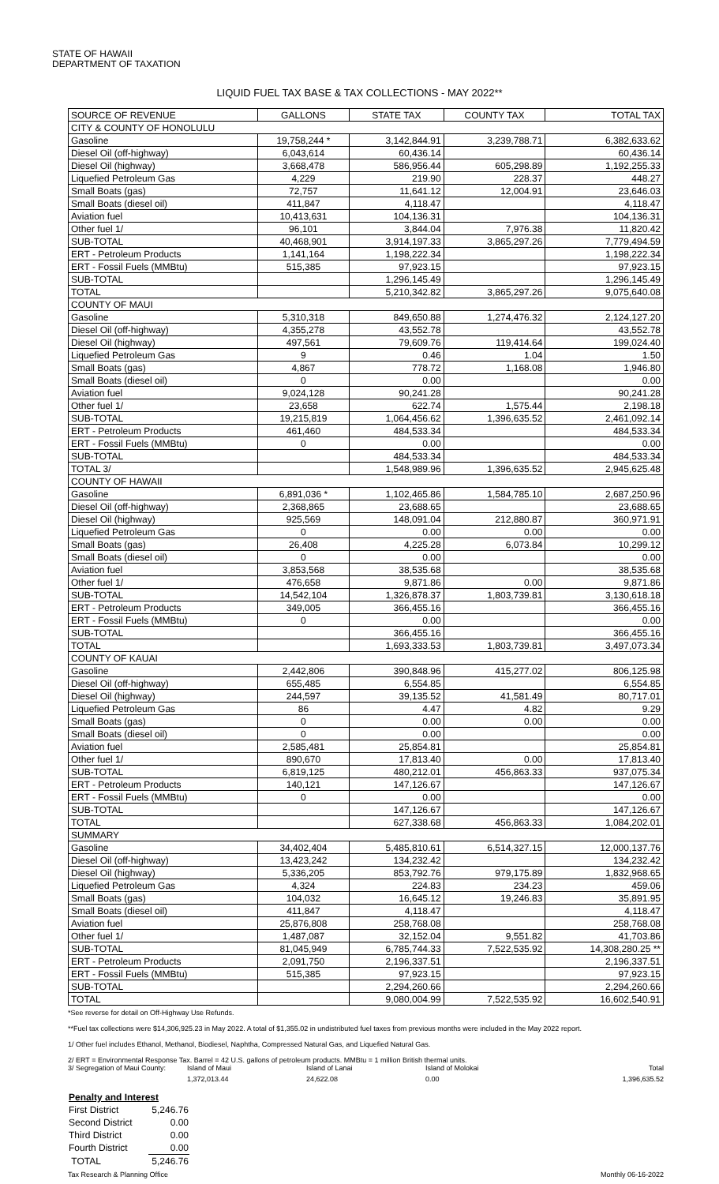STATE OF HAWAII
DEPARTMENT OF TAXATION
LIQUID FUEL TAX BASE & TAX COLLECTIONS - MAY 2022**
| SOURCE OF REVENUE | GALLONS | STATE TAX | COUNTY TAX | TOTAL TAX |
| --- | --- | --- | --- | --- |
| CITY & COUNTY OF HONOLULU | | | | |
| Gasoline | 19,758,244 * | 3,142,844.91 | 3,239,788.71 | 6,382,633.62 |
| Diesel Oil (off-highway) | 6,043,614 | 60,436.14 | | 60,436.14 |
| Diesel Oil (highway) | 3,668,478 | 586,956.44 | 605,298.89 | 1,192,255.33 |
| Liquefied Petroleum Gas | 4,229 | 219.90 | 228.37 | 448.27 |
| Small Boats (gas) | 72,757 | 11,641.12 | 12,004.91 | 23,646.03 |
| Small Boats (diesel oil) | 411,847 | 4,118.47 | | 4,118.47 |
| Aviation fuel | 10,413,631 | 104,136.31 | | 104,136.31 |
| Other fuel 1/ | 96,101 | 3,844.04 | 7,976.38 | 11,820.42 |
| SUB-TOTAL | 40,468,901 | 3,914,197.33 | 3,865,297.26 | 7,779,494.59 |
| ERT - Petroleum Products | 1,141,164 | 1,198,222.34 | | 1,198,222.34 |
| ERT - Fossil Fuels (MMBtu) | 515,385 | 97,923.15 | | 97,923.15 |
| SUB-TOTAL | | 1,296,145.49 | | 1,296,145.49 |
| TOTAL | | 5,210,342.82 | 3,865,297.26 | 9,075,640.08 |
| COUNTY OF MAUI | | | | |
| Gasoline | 5,310,318 | 849,650.88 | 1,274,476.32 | 2,124,127.20 |
| Diesel Oil (off-highway) | 4,355,278 | 43,552.78 | | 43,552.78 |
| Diesel Oil (highway) | 497,561 | 79,609.76 | 119,414.64 | 199,024.40 |
| Liquefied Petroleum Gas | 9 | 0.46 | 1.04 | 1.50 |
| Small Boats (gas) | 4,867 | 778.72 | 1,168.08 | 1,946.80 |
| Small Boats (diesel oil) | 0 | 0.00 | | 0.00 |
| Aviation fuel | 9,024,128 | 90,241.28 | | 90,241.28 |
| Other fuel 1/ | 23,658 | 622.74 | 1,575.44 | 2,198.18 |
| SUB-TOTAL | 19,215,819 | 1,064,456.62 | 1,396,635.52 | 2,461,092.14 |
| ERT - Petroleum Products | 461,460 | 484,533.34 | | 484,533.34 |
| ERT - Fossil Fuels (MMBtu) | 0 | 0.00 | | 0.00 |
| SUB-TOTAL | | 484,533.34 | | 484,533.34 |
| TOTAL 3/ | | 1,548,989.96 | 1,396,635.52 | 2,945,625.48 |
| COUNTY OF HAWAII | | | | |
| Gasoline | 6,891,036 * | 1,102,465.86 | 1,584,785.10 | 2,687,250.96 |
| Diesel Oil (off-highway) | 2,368,865 | 23,688.65 | | 23,688.65 |
| Diesel Oil (highway) | 925,569 | 148,091.04 | 212,880.87 | 360,971.91 |
| Liquefied Petroleum Gas | 0 | 0.00 | 0.00 | 0.00 |
| Small Boats (gas) | 26,408 | 4,225.28 | 6,073.84 | 10,299.12 |
| Small Boats (diesel oil) | 0 | 0.00 | | 0.00 |
| Aviation fuel | 3,853,568 | 38,535.68 | | 38,535.68 |
| Other fuel 1/ | 476,658 | 9,871.86 | 0.00 | 9,871.86 |
| SUB-TOTAL | 14,542,104 | 1,326,878.37 | 1,803,739.81 | 3,130,618.18 |
| ERT - Petroleum Products | 349,005 | 366,455.16 | | 366,455.16 |
| ERT - Fossil Fuels (MMBtu) | 0 | 0.00 | | 0.00 |
| SUB-TOTAL | | 366,455.16 | | 366,455.16 |
| TOTAL | | 1,693,333.53 | 1,803,739.81 | 3,497,073.34 |
| COUNTY OF KAUAI | | | | |
| Gasoline | 2,442,806 | 390,848.96 | 415,277.02 | 806,125.98 |
| Diesel Oil (off-highway) | 655,485 | 6,554.85 | | 6,554.85 |
| Diesel Oil (highway) | 244,597 | 39,135.52 | 41,581.49 | 80,717.01 |
| Liquefied Petroleum Gas | 86 | 4.47 | 4.82 | 9.29 |
| Small Boats (gas) | 0 | 0.00 | 0.00 | 0.00 |
| Small Boats (diesel oil) | 0 | 0.00 | | 0.00 |
| Aviation fuel | 2,585,481 | 25,854.81 | | 25,854.81 |
| Other fuel 1/ | 890,670 | 17,813.40 | 0.00 | 17,813.40 |
| SUB-TOTAL | 6,819,125 | 480,212.01 | 456,863.33 | 937,075.34 |
| ERT - Petroleum Products | 140,121 | 147,126.67 | | 147,126.67 |
| ERT - Fossil Fuels (MMBtu) | 0 | 0.00 | | 0.00 |
| SUB-TOTAL | | 147,126.67 | | 147,126.67 |
| TOTAL | | 627,338.68 | 456,863.33 | 1,084,202.01 |
| SUMMARY | | | | |
| Gasoline | 34,402,404 | 5,485,810.61 | 6,514,327.15 | 12,000,137.76 |
| Diesel Oil (off-highway) | 13,423,242 | 134,232.42 | | 134,232.42 |
| Diesel Oil (highway) | 5,336,205 | 853,792.76 | 979,175.89 | 1,832,968.65 |
| Liquefied Petroleum Gas | 4,324 | 224.83 | 234.23 | 459.06 |
| Small Boats (gas) | 104,032 | 16,645.12 | 19,246.83 | 35,891.95 |
| Small Boats (diesel oil) | 411,847 | 4,118.47 | | 4,118.47 |
| Aviation fuel | 25,876,808 | 258,768.08 | | 258,768.08 |
| Other fuel 1/ | 1,487,087 | 32,152.04 | 9,551.82 | 41,703.86 |
| SUB-TOTAL | 81,045,949 | 6,785,744.33 | 7,522,535.92 | 14,308,280.25 ** |
| ERT - Petroleum Products | 2,091,750 | 2,196,337.51 | | 2,196,337.51 |
| ERT - Fossil Fuels (MMBtu) | 515,385 | 97,923.15 | | 97,923.15 |
| SUB-TOTAL | | 2,294,260.66 | | 2,294,260.66 |
| TOTAL | | 9,080,004.99 | 7,522,535.92 | 16,602,540.91 |
*See reverse for detail on Off-Highway Use Refunds.
**Fuel tax collections were $14,306,925.23 in May 2022. A total of $1,355.02 in undistributed fuel taxes from previous months were included in the May 2022 report.
1/ Other fuel includes Ethanol, Methanol, Biodiesel, Naphtha, Compressed Natural Gas, and Liquefied Natural Gas.
2/ ERT = Environmental Response Tax. Barrel = 42 U.S. gallons of petroleum products. MMBtu = 1 million British thermal units.
3/ Segregation of Maui County: Island of Maui Island of Lanai Island of Molokai Total
1,372,013.44 24,622.08 0.00 1,396,635.52
| Penalty and Interest | |
| First District | 5,246.76 |
| Second District | 0.00 |
| Third District | 0.00 |
| Fourth District | 0.00 |
| TOTAL | 5,246.76 |
Tax Research & Planning Office Monthly 06-16-2022